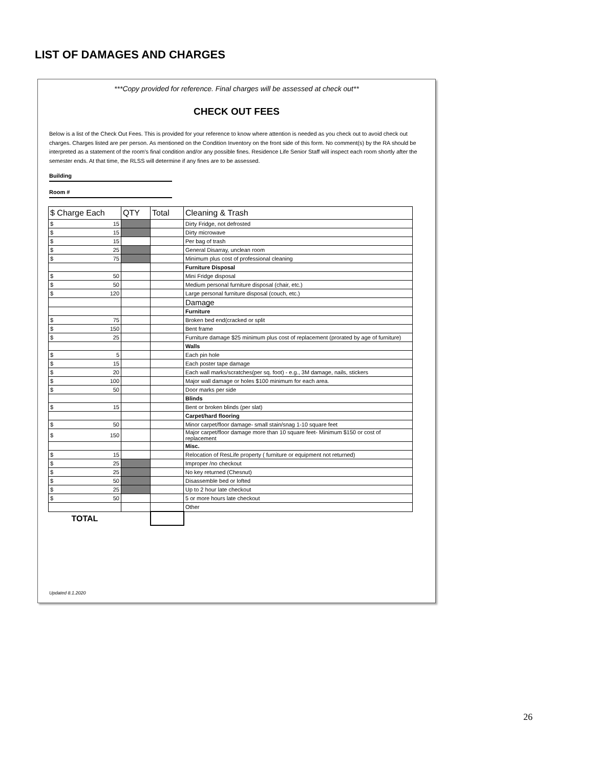LIST OF DAMAGES AND CHARGES
***Copy provided for reference. Final charges will be assessed at check out**
CHECK OUT FEES
Below is a list of the Check Out Fees. This is provided for your reference to know where attention is needed as you check out to avoid check out charges. Charges listed are per person. As mentioned on the Condition Inventory on the front side of this form. No comment(s) by the RA should be interpreted as a statement of the room's final condition and/or any possible fines. Residence Life Senior Staff will inspect each room shortly after the semester ends. At that time, the RLSS will determine if any fines are to be assessed.
Building
Room #
| $ Charge Each | QTY | Total | Cleaning & Trash |
| --- | --- | --- | --- |
| $ 15 | | | Dirty Fridge, not defrosted |
| $ 15 | | | Dirty microwave |
| $ 15 | | | Per bag of trash |
| $ 25 | | | General Disarray, unclean room |
| $ 75 | | | Minimum plus cost of professional cleaning |
| | | | Furniture Disposal |
| $ 50 | | | Mini Fridge disposal |
| $ 50 | | | Medium personal furniture disposal (chair, etc.) |
| $ 120 | | | Large personal furniture disposal (couch, etc.) |
| | | | Damage |
| | | | Furniture |
| $ 75 | | | Broken bed end(cracked or split |
| $ 150 | | | Bent frame |
| $ 25 | | | Furniture damage $25 minimum plus cost of replacement (prorated by age of furniture) |
| | | | Walls |
| $ 5 | | | Each pin hole |
| $ 15 | | | Each poster tape damage |
| $ 20 | | | Each wall marks/scratches(per sq. foot) - e.g., 3M damage, nails, stickers |
| $ 100 | | | Major wall damage or holes $100 minimum for each area. |
| $ 50 | | | Door marks per side |
| | | | Blinds |
| $ 15 | | | Bent or broken blinds (per slat) |
| | | | Carpet/hard flooring |
| $ 50 | | | Minor carpet/floor damage- small stain/snag 1-10 square feet |
| $ 150 | | | Major carpet/floor damage more than 10 square feet- Minimum $150 or cost of replacement |
| | | | Misc. |
| $ 15 | | | Relocation of ResLife property ( furniture or equipment not returned) |
| $ 25 | | | Improper /no checkout |
| $ 25 | | | No key returned (Chesnut) |
| $ 50 | | | Disassemble bed or lofted |
| $ 25 | | | Up to 2 hour late checkout |
| $ 50 | | | 5 or more hours late checkout |
| | | | Other |
| TOTAL | | | |
Updated 8.1.2020
26